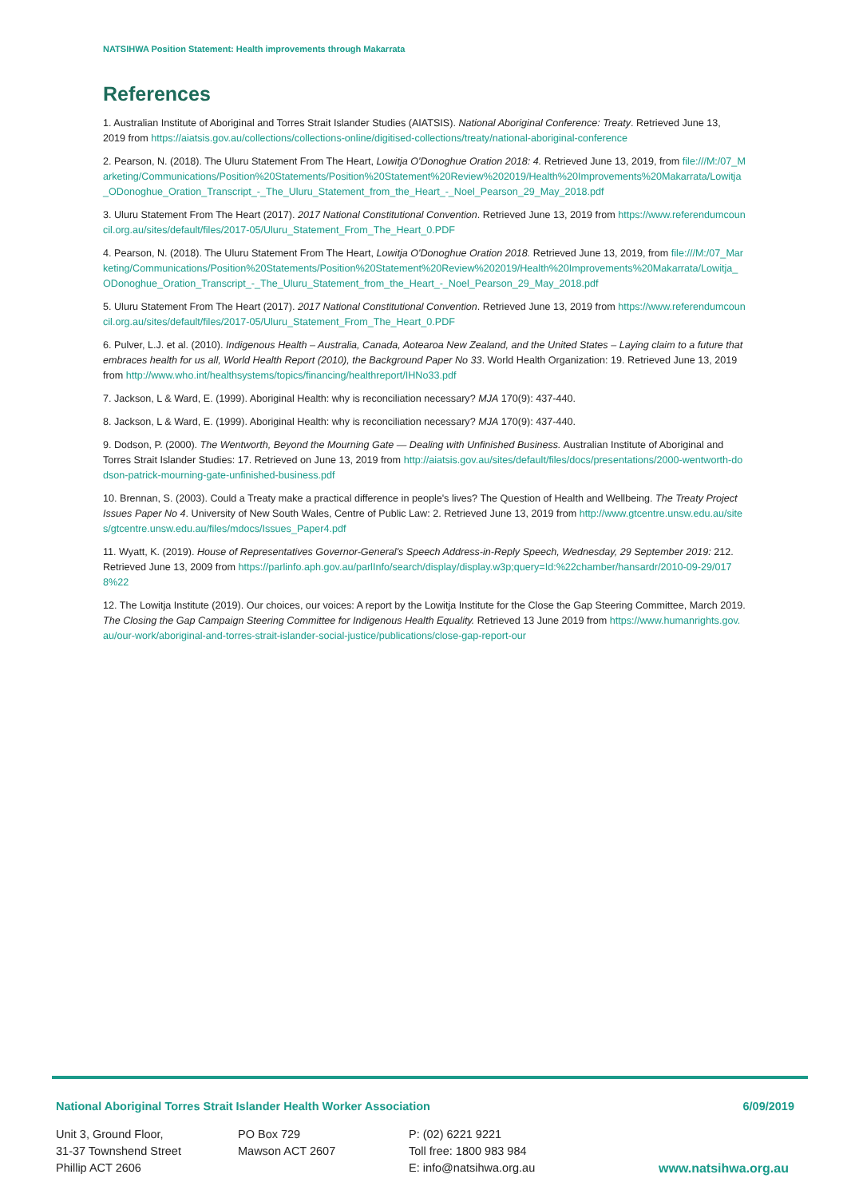NATSIHWA Position Statement: Health improvements through Makarrata
References
1. Australian Institute of Aboriginal and Torres Strait Islander Studies (AIATSIS). National Aboriginal Conference: Treaty. Retrieved June 13, 2019 from https://aiatsis.gov.au/collections/collections-online/digitised-collections/treaty/national-aboriginal-conference
2. Pearson, N. (2018). The Uluru Statement From The Heart, Lowitja O'Donoghue Oration 2018: 4. Retrieved June 13, 2019, from file:///M:/07_Marketing/Communications/Position%20Statements/Position%20Statement%20Review%202019/Health%20Improvements%20Makarrata/Lowitja_ODonoghue_Oration_Transcript_-_The_Uluru_Statement_from_the_Heart_-_Noel_Pearson_29_May_2018.pdf
3. Uluru Statement From The Heart (2017). 2017 National Constitutional Convention. Retrieved June 13, 2019 from https://www.referendumcouncil.org.au/sites/default/files/2017-05/Uluru_Statement_From_The_Heart_0.PDF
4. Pearson, N. (2018). The Uluru Statement From The Heart, Lowitja O'Donoghue Oration 2018. Retrieved June 13, 2019, from file:///M:/07_Marketing/Communications/Position%20Statements/Position%20Statement%20Review%202019/Health%20Improvements%20Makarrata/Lowitja_ODonoghue_Oration_Transcript_-_The_Uluru_Statement_from_the_Heart_-_Noel_Pearson_29_May_2018.pdf
5. Uluru Statement From The Heart (2017). 2017 National Constitutional Convention. Retrieved June 13, 2019 from https://www.referendumcouncil.org.au/sites/default/files/2017-05/Uluru_Statement_From_The_Heart_0.PDF
6. Pulver, L.J. et al. (2010). Indigenous Health – Australia, Canada, Aotearoa New Zealand, and the United States – Laying claim to a future that embraces health for us all, World Health Report (2010), the Background Paper No 33. World Health Organization: 19. Retrieved June 13, 2019 from http://www.who.int/healthsystems/topics/financing/healthreport/IHNo33.pdf
7. Jackson, L & Ward, E. (1999). Aboriginal Health: why is reconciliation necessary? MJA 170(9): 437-440.
8. Jackson, L & Ward, E. (1999). Aboriginal Health: why is reconciliation necessary? MJA 170(9): 437-440.
9. Dodson, P. (2000). The Wentworth, Beyond the Mourning Gate — Dealing with Unfinished Business. Australian Institute of Aboriginal and Torres Strait Islander Studies: 17. Retrieved on June 13, 2019 from http://aiatsis.gov.au/sites/default/files/docs/presentations/2000-wentworth-dodson-patrick-mourning-gate-unfinished-business.pdf
10. Brennan, S. (2003). Could a Treaty make a practical difference in people's lives? The Question of Health and Wellbeing. The Treaty Project Issues Paper No 4. University of New South Wales, Centre of Public Law: 2. Retrieved June 13, 2019 from http://www.gtcentre.unsw.edu.au/sites/gtcentre.unsw.edu.au/files/mdocs/Issues_Paper4.pdf
11. Wyatt, K. (2019). House of Representatives Governor-General's Speech Address-in-Reply Speech, Wednesday, 29 September 2019: 212. Retrieved June 13, 2009 from https://parlinfo.aph.gov.au/parlInfo/search/display/display.w3p;query=Id:%22chamber/hansardr/2010-09-29/0178%22
12. The Lowitja Institute (2019). Our choices, our voices: A report by the Lowitja Institute for the Close the Gap Steering Committee, March 2019. The Closing the Gap Campaign Steering Committee for Indigenous Health Equality. Retrieved 13 June 2019 from https://www.humanrights.gov.au/our-work/aboriginal-and-torres-strait-islander-social-justice/publications/close-gap-report-our
National Aboriginal Torres Strait Islander Health Worker Association 6/09/2019
Unit 3, Ground Floor,
31-37 Townshend Street
Phillip ACT 2606
PO Box 729
Mawson ACT 2607
P: (02) 6221 9221
Toll free: 1800 983 984
E: info@natsihwa.org.au
www.natsihwa.org.au